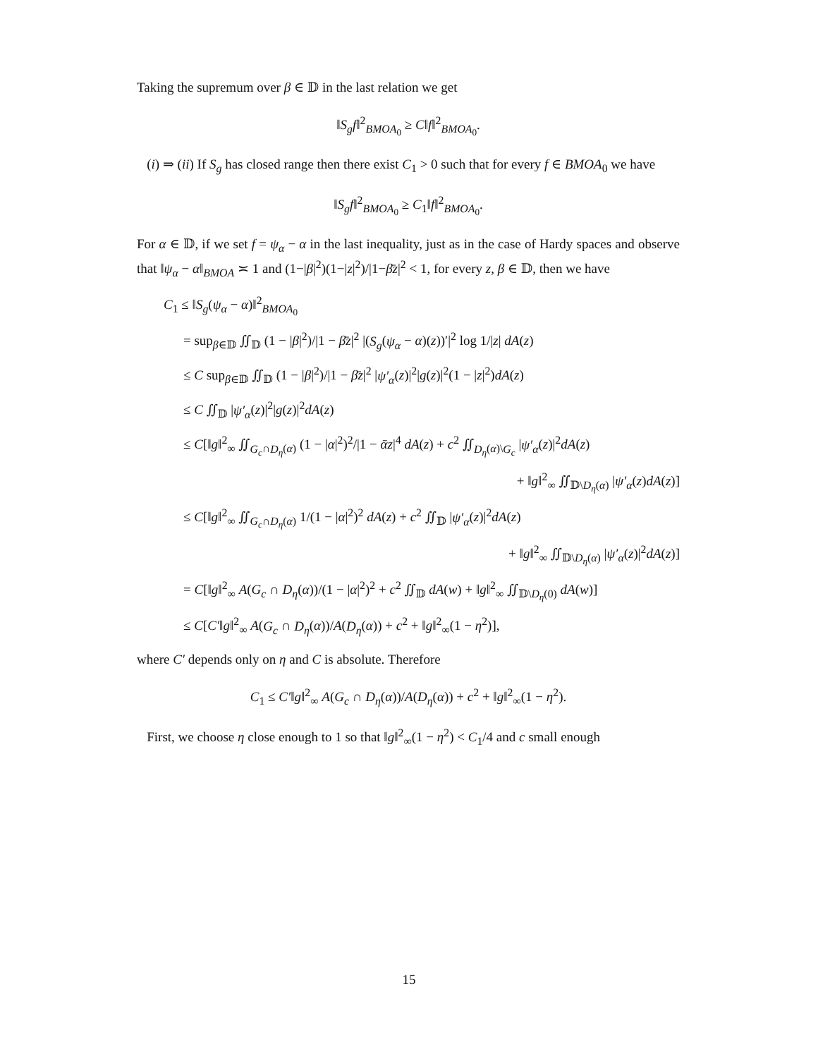Taking the supremum over β ∈ 𝔻 in the last relation we get
‖S<sub>g</sub>f‖<sup>2</sup><sub>BMOA<sub>0</sub></sub> ≥ C‖f‖<sup>2</sup><sub>BMOA<sub>0</sub></sub>.
(i) ⇒ (ii) If S<sub>g</sub> has closed range then there exist C<sub>1</sub> > 0 such that for every f ∈ BMOA<sub>0</sub> we have
‖S<sub>g</sub>f‖<sup>2</sup><sub>BMOA<sub>0</sub></sub> ≥ C<sub>1</sub>‖f‖<sup>2</sup><sub>BMOA<sub>0</sub></sub>.
For α ∈ 𝔻, if we set f = ψ<sub>α</sub> − α in the last inequality, just as in the case of Hardy spaces and observe that ‖ψ<sub>α</sub> − α‖<sub>BMOA</sub> ≍ 1 and (1−|β|<sup>2</sup>)(1−|z|<sup>2</sup>)/|1−β̄z|<sup>2</sup> < 1, for every z, β ∈ 𝔻, then we have
C<sub>1</sub> ≤ ‖S<sub>g</sub>(ψ<sub>α</sub> − α)‖<sup>2</sup><sub>BMOA<sub>0</sub></sub>
= sup<sub>β∈𝔻</sub> ∬<sub>𝔻</sub> (1 − |β|<sup>2</sup>)/|1 − β̄z|<sup>2</sup> |(S<sub>g</sub>(ψ<sub>α</sub> − α)(z))′|<sup>2</sup> log 1/|z| dA(z)
≤ C sup<sub>β∈𝔻</sub> ∬<sub>𝔻</sub> (1 − |β|<sup>2</sup>)/|1 − β̄z|<sup>2</sup> |ψ′<sub>α</sub>(z)|<sup>2</sup>|g(z)|<sup>2</sup>(1 − |z|<sup>2</sup>)dA(z)
≤ C ∬<sub>𝔻</sub> |ψ′<sub>α</sub>(z)|<sup>2</sup>|g(z)|<sup>2</sup>dA(z)
≤ C[‖g‖<sup>2</sup><sub>∞</sub> ∬<sub>G<sub>c</sub>∩D<sub>η</sub>(α)</sub> (1 − |α|<sup>2</sup>)<sup>2</sup>/|1 − ᾱz|<sup>4</sup> dA(z) + c<sup>2</sup> ∬<sub>D<sub>η</sub>(α)\G<sub>c</sub></sub> |ψ′<sub>α</sub>(z)|<sup>2</sup>dA(z)
+ ‖g‖<sup>2</sup><sub>∞</sub> ∬<sub>𝔻\D<sub>η</sub>(α)</sub> |ψ′<sub>α</sub>(z)dA(z)]
≤ C[‖g‖<sup>2</sup><sub>∞</sub> ∬<sub>G<sub>c</sub>∩D<sub>η</sub>(α)</sub> 1/(1 − |α|<sup>2</sup>)<sup>2</sup> dA(z) + c<sup>2</sup> ∬<sub>𝔻</sub> |ψ′<sub>α</sub>(z)|<sup>2</sup>dA(z)
+ ‖g‖<sup>2</sup><sub>∞</sub> ∬<sub>𝔻\D<sub>η</sub>(α)</sub> |ψ′<sub>α</sub>(z)|<sup>2</sup>dA(z)]
= C[‖g‖<sup>2</sup><sub>∞</sub> A(G<sub>c</sub> ∩ D<sub>η</sub>(α))/(1 − |α|<sup>2</sup>)<sup>2</sup> + c<sup>2</sup> ∬<sub>𝔻</sub> dA(w) + ‖g‖<sup>2</sup><sub>∞</sub> ∬<sub>𝔻\D<sub>η</sub>(0)</sub> dA(w)]
≤ C[C′‖g‖<sup>2</sup><sub>∞</sub> A(G<sub>c</sub> ∩ D<sub>η</sub>(α))/A(D<sub>η</sub>(α)) + c<sup>2</sup> + ‖g‖<sup>2</sup><sub>∞</sub>(1 − η<sup>2</sup>)],
where C′ depends only on η and C is absolute. Therefore
C<sub>1</sub> ≤ C′‖g‖<sup>2</sup><sub>∞</sub> A(G<sub>c</sub> ∩ D<sub>η</sub>(α))/A(D<sub>η</sub>(α)) + c<sup>2</sup> + ‖g‖<sup>2</sup><sub>∞</sub>(1 − η<sup>2</sup>).
First, we choose η close enough to 1 so that ‖g‖<sup>2</sup><sub>∞</sub>(1 − η<sup>2</sup>) < C<sub>1</sub>/4 and c small enough
15